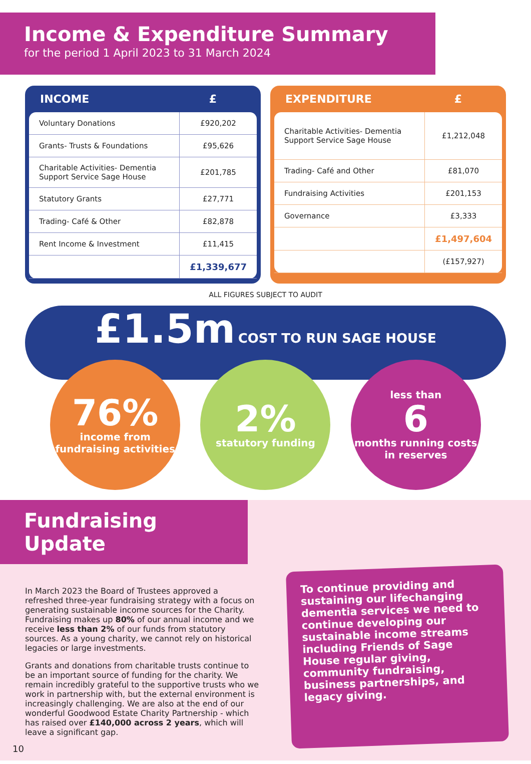Income & Expenditure Summary
for the period 1 April 2023 to 31 March 2024
INCOME £
| Voluntary Donations | £920,202 |
| Grants- Trusts & Foundations | £95,626 |
| Charitable Activities- Dementia Support Service Sage House | £201,785 |
| Statutory Grants | £27,771 |
| Trading- Café & Other | £82,878 |
| Rent Income & Investment | £11,415 |
| | £1,339,677 |
EXPENDITURE £
| Charitable Activities- Dementia Support Service Sage House | £1,212,048 |
| Trading- Café and Other | £81,070 |
| Fundraising Activities | £201,153 |
| Governance | £3,333 |
| | £1,497,604 |
| | (£157,927) |
ALL FIGURES SUBJECT TO AUDIT
£1.5m COST TO RUN SAGE HOUSE
76%
income from fundraising activities
2%
statutory funding
less than
6
months running costs in reserves
Fundraising Update
In March 2023 the Board of Trustees approved a refreshed three-year fundraising strategy with a focus on generating sustainable income sources for the Charity. Fundraising makes up 80% of our annual income and we receive less than 2% of our funds from statutory sources. As a young charity, we cannot rely on historical legacies or large investments.
Grants and donations from charitable trusts continue to be an important source of funding for the charity. We remain incredibly grateful to the supportive trusts who we work in partnership with, but the external environment is increasingly challenging. We are also at the end of our wonderful Goodwood Estate Charity Partnership - which has raised over £140,000 across 2 years, which will leave a significant gap.
To continue providing and sustaining our lifechanging dementia services we need to continue developing our sustainable income streams including Friends of Sage House regular giving, community fundraising, business partnerships, and legacy giving.
10